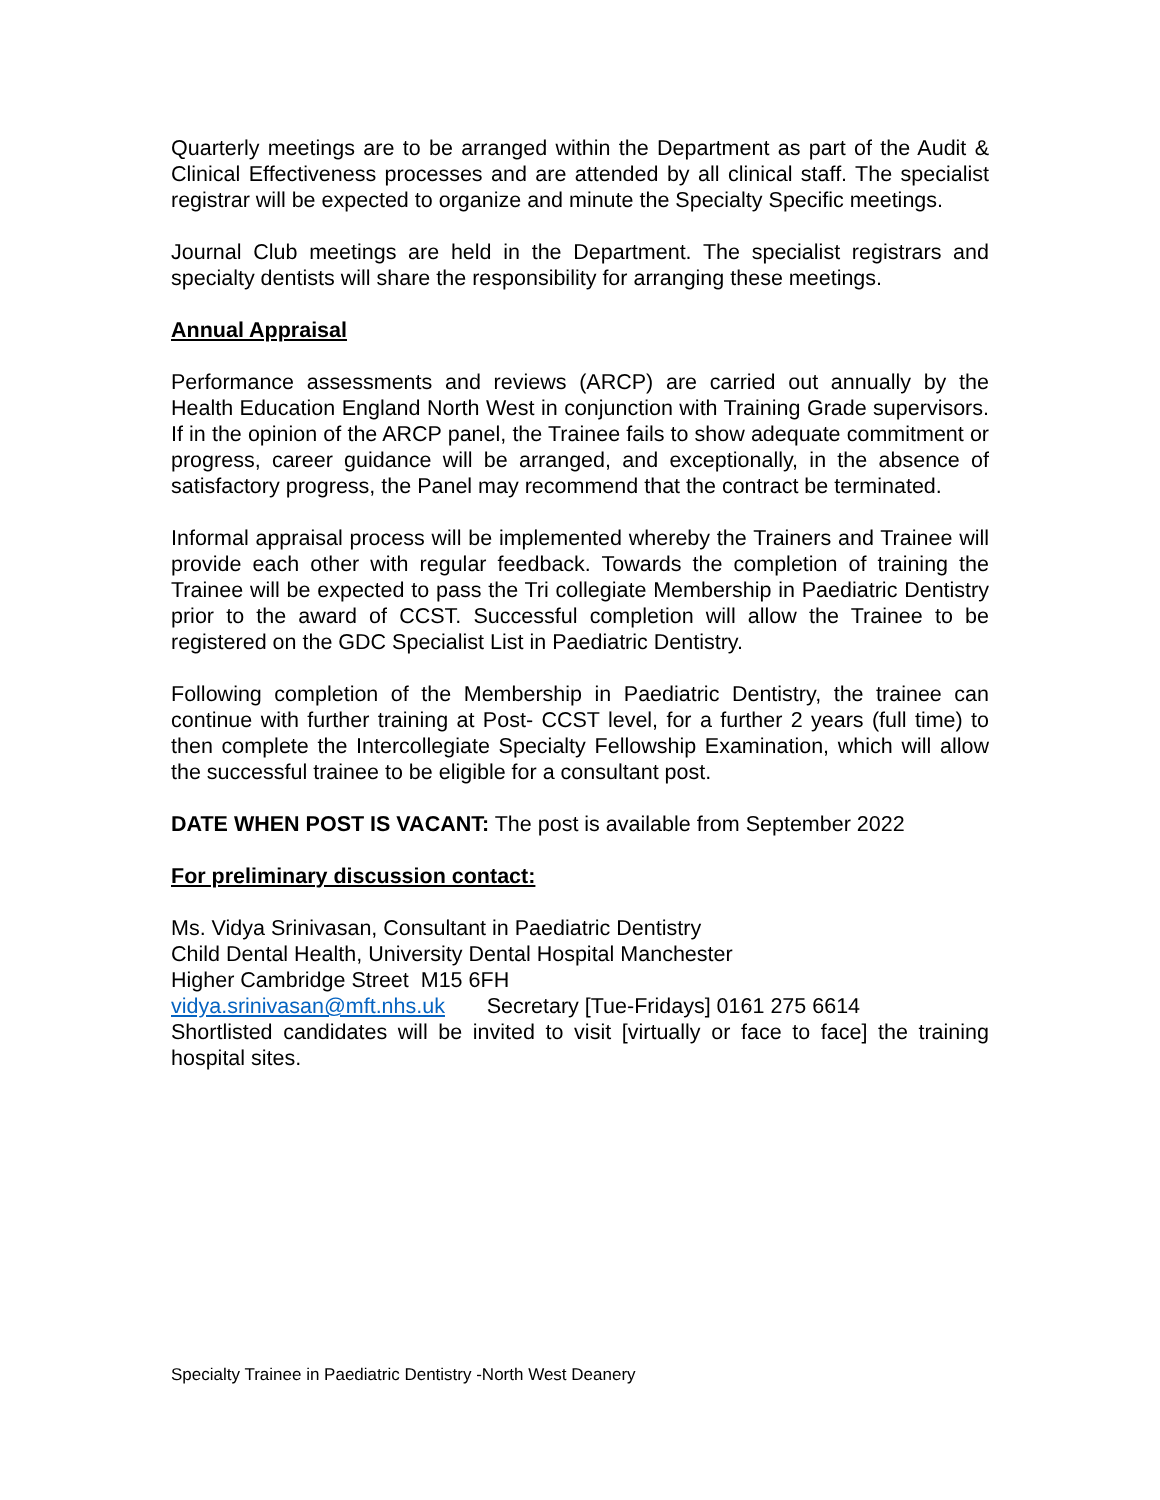Quarterly meetings are to be arranged within the Department as part of the Audit & Clinical Effectiveness processes and are attended by all clinical staff. The specialist registrar will be expected to organize and minute the Specialty Specific meetings.
Journal Club meetings are held in the Department. The specialist registrars and specialty dentists will share the responsibility for arranging these meetings.
Annual Appraisal
Performance assessments and reviews (ARCP) are carried out annually by the Health Education England North West in conjunction with Training Grade supervisors. If in the opinion of the ARCP panel, the Trainee fails to show adequate commitment or progress, career guidance will be arranged, and exceptionally, in the absence of satisfactory progress, the Panel may recommend that the contract be terminated.
Informal appraisal process will be implemented whereby the Trainers and Trainee will provide each other with regular feedback. Towards the completion of training the Trainee will be expected to pass the Tri collegiate Membership in Paediatric Dentistry prior to the award of CCST. Successful completion will allow the Trainee to be registered on the GDC Specialist List in Paediatric Dentistry.
Following completion of the Membership in Paediatric Dentistry, the trainee can continue with further training at Post- CCST level, for a further 2 years (full time) to then complete the Intercollegiate Specialty Fellowship Examination, which will allow the successful trainee to be eligible for a consultant post.
DATE WHEN POST IS VACANT: The post is available from September 2022
For preliminary discussion contact:
Ms. Vidya Srinivasan, Consultant in Paediatric Dentistry
Child Dental Health, University Dental Hospital Manchester
Higher Cambridge Street M15 6FH
vidya.srinivasan@mft.nhs.uk Secretary [Tue-Fridays] 0161 275 6614
Shortlisted candidates will be invited to visit [virtually or face to face] the training hospital sites.
Specialty Trainee in Paediatric Dentistry -North West Deanery